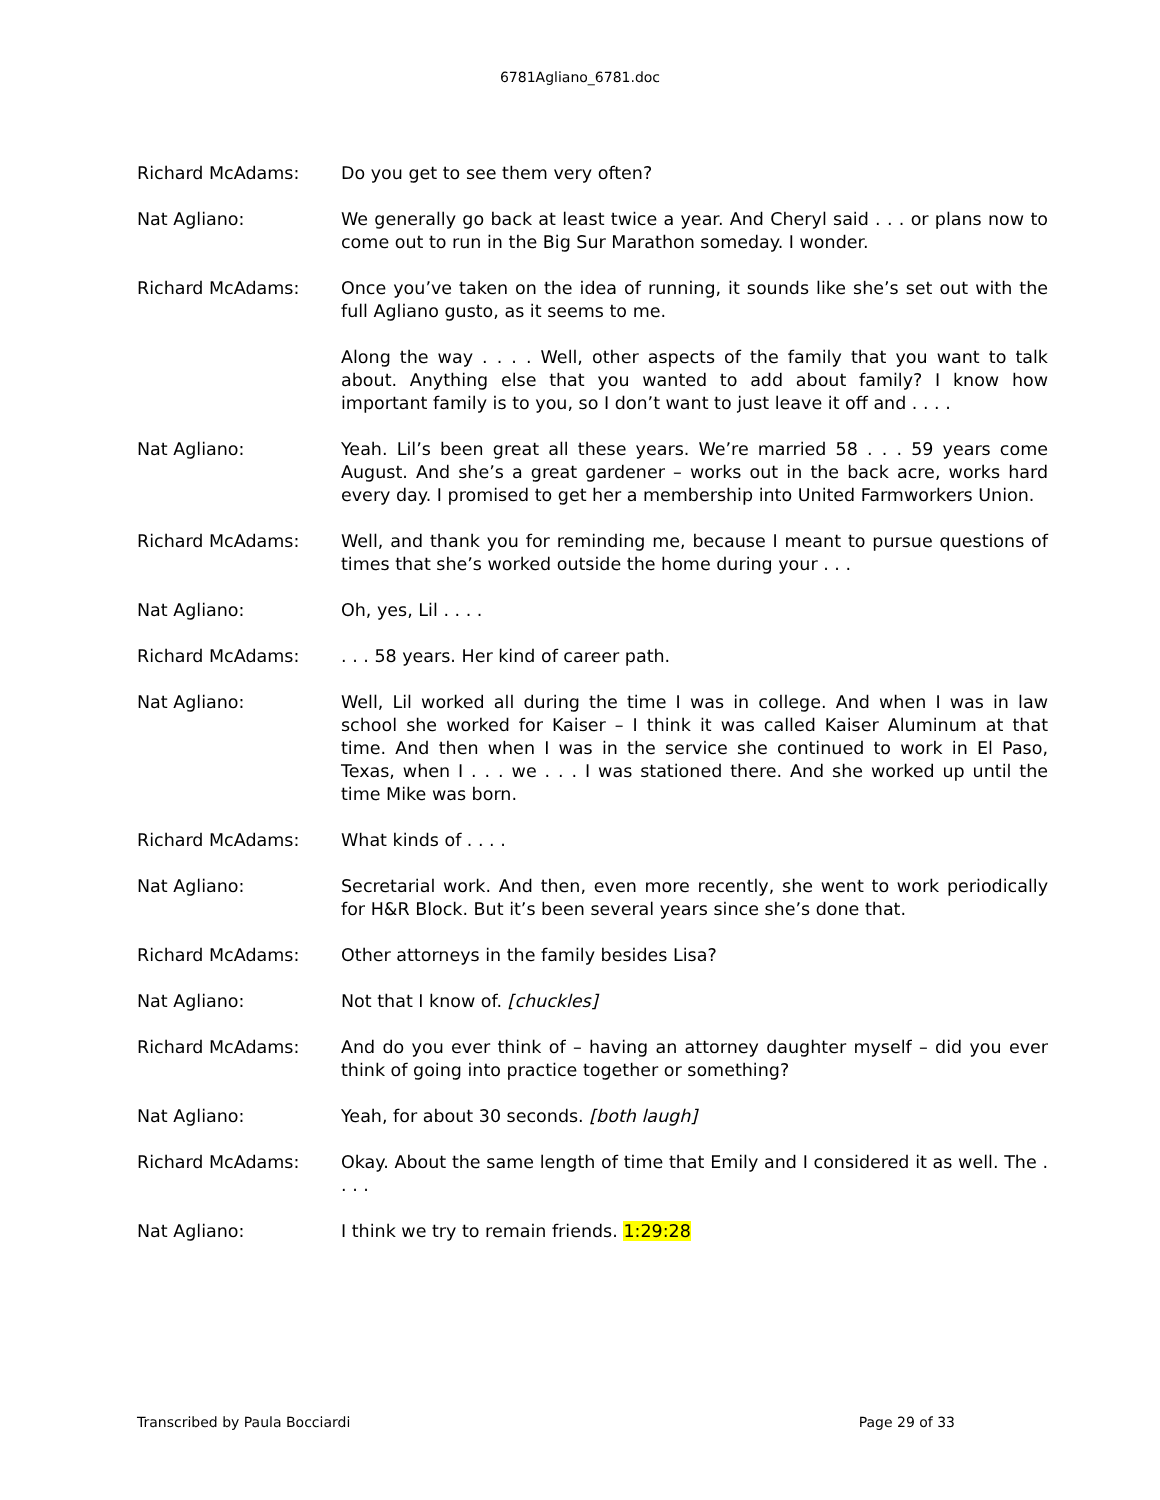6781Agliano_6781.doc
Richard McAdams: Do you get to see them very often?
Nat Agliano: We generally go back at least twice a year. And Cheryl said . . . or plans now to come out to run in the Big Sur Marathon someday. I wonder.
Richard McAdams: Once you’ve taken on the idea of running, it sounds like she’s set out with the full Agliano gusto, as it seems to me.
Along the way . . . . Well, other aspects of the family that you want to talk about. Anything else that you wanted to add about family? I know how important family is to you, so I don’t want to just leave it off and . . . .
Nat Agliano: Yeah. Lil’s been great all these years. We’re married 58 . . . 59 years come August. And she’s a great gardener – works out in the back acre, works hard every day. I promised to get her a membership into United Farmworkers Union.
Richard McAdams: Well, and thank you for reminding me, because I meant to pursue questions of times that she’s worked outside the home during your . . .
Nat Agliano: Oh, yes, Lil . . . .
Richard McAdams: . . . 58 years. Her kind of career path.
Nat Agliano: Well, Lil worked all during the time I was in college. And when I was in law school she worked for Kaiser – I think it was called Kaiser Aluminum at that time. And then when I was in the service she continued to work in El Paso, Texas, when I . . . we . . . I was stationed there. And she worked up until the time Mike was born.
Richard McAdams: What kinds of . . . .
Nat Agliano: Secretarial work. And then, even more recently, she went to work periodically for H&R Block. But it’s been several years since she’s done that.
Richard McAdams: Other attorneys in the family besides Lisa?
Nat Agliano: Not that I know of. [chuckles]
Richard McAdams: And do you ever think of – having an attorney daughter myself – did you ever think of going into practice together or something?
Nat Agliano: Yeah, for about 30 seconds. [both laugh]
Richard McAdams: Okay. About the same length of time that Emily and I considered it as well. The . . . .
Nat Agliano: I think we try to remain friends. 1:29:28
Transcribed by Paula Bocciardi Page 29 of 33